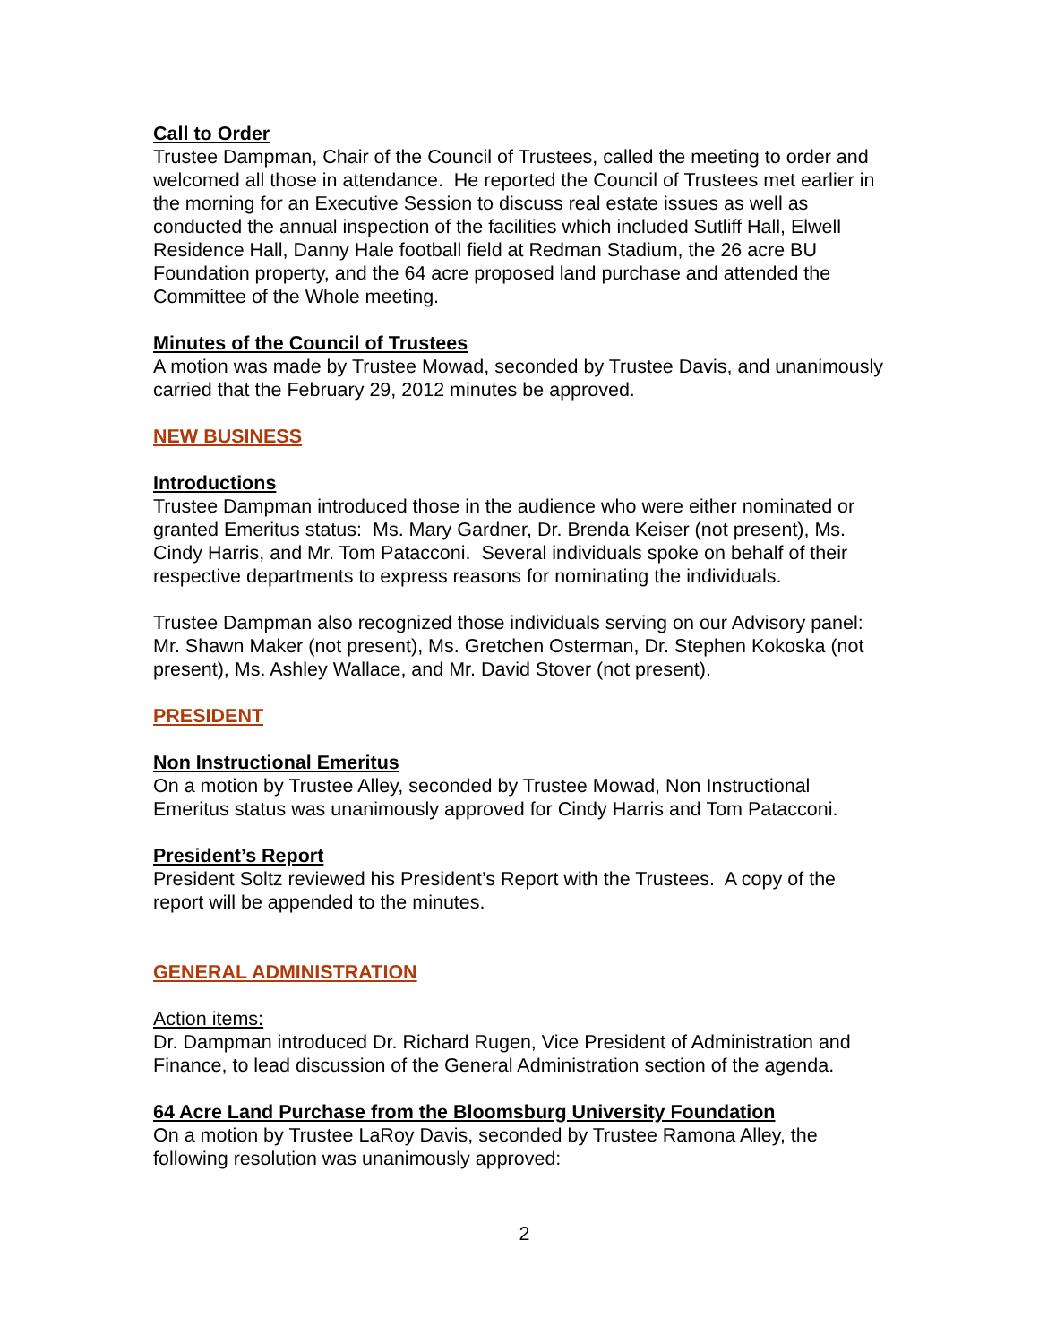Call to Order
Trustee Dampman, Chair of the Council of Trustees, called the meeting to order and welcomed all those in attendance. He reported the Council of Trustees met earlier in the morning for an Executive Session to discuss real estate issues as well as conducted the annual inspection of the facilities which included Sutliff Hall, Elwell Residence Hall, Danny Hale football field at Redman Stadium, the 26 acre BU Foundation property, and the 64 acre proposed land purchase and attended the Committee of the Whole meeting.
Minutes of the Council of Trustees
A motion was made by Trustee Mowad, seconded by Trustee Davis, and unanimously carried that the February 29, 2012 minutes be approved.
NEW BUSINESS
Introductions
Trustee Dampman introduced those in the audience who were either nominated or granted Emeritus status: Ms. Mary Gardner, Dr. Brenda Keiser (not present), Ms. Cindy Harris, and Mr. Tom Patacconi. Several individuals spoke on behalf of their respective departments to express reasons for nominating the individuals.
Trustee Dampman also recognized those individuals serving on our Advisory panel: Mr. Shawn Maker (not present), Ms. Gretchen Osterman, Dr. Stephen Kokoska (not present), Ms. Ashley Wallace, and Mr. David Stover (not present).
PRESIDENT
Non Instructional Emeritus
On a motion by Trustee Alley, seconded by Trustee Mowad, Non Instructional Emeritus status was unanimously approved for Cindy Harris and Tom Patacconi.
President’s Report
President Soltz reviewed his President’s Report with the Trustees. A copy of the report will be appended to the minutes.
GENERAL ADMINISTRATION
Action items:
Dr. Dampman introduced Dr. Richard Rugen, Vice President of Administration and Finance, to lead discussion of the General Administration section of the agenda.
64 Acre Land Purchase from the Bloomsburg University Foundation
On a motion by Trustee LaRoy Davis, seconded by Trustee Ramona Alley, the following resolution was unanimously approved:
2